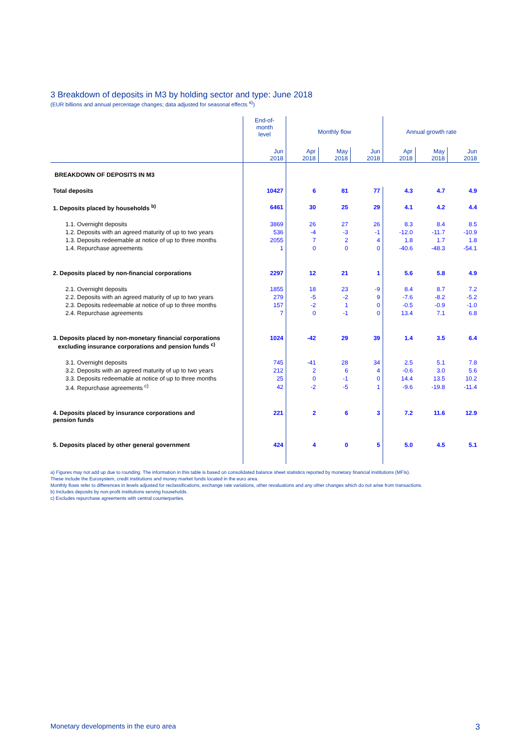3 Breakdown of deposits in M3 by holding sector and type: June 2018
(EUR billions and annual percentage changes; data adjusted for seasonal effects <sup>a)</sup>)
| | End-of- month level | Monthly flow | | | Annual growth rate | | |
| --- | --- | --- | --- | --- | --- | --- | --- |
| | Jun 2018 | Apr 2018 | May 2018 | Jun 2018 | Apr 2018 | May 2018 | Jun 2018 |
| BREAKDOWN OF DEPOSITS IN M3 | | | | | | | |
| Total deposits | 10427 | 6 | 81 | 77 | 4.3 | 4.7 | 4.9 |
| 1. Deposits placed by households <sup>b)</sup> | 6461 | 30 | 25 | 29 | 4.1 | 4.2 | 4.4 |
| 1.1. Overnight deposits | 3869 | 26 | 27 | 26 | 8.3 | 8.4 | 8.5 |
| 1.2. Deposits with an agreed maturity of up to two years | 536 | -4 | -3 | -1 | -12.0 | -11.7 | -10.9 |
| 1.3. Deposits redeemable at notice of up to three months | 2055 | 7 | 2 | 4 | 1.8 | 1.7 | 1.8 |
| 1.4. Repurchase agreements | 1 | 0 | 0 | 0 | -40.6 | -48.3 | -54.1 |
| 2. Deposits placed by non-financial corporations | 2297 | 12 | 21 | 1 | 5.6 | 5.8 | 4.9 |
| 2.1. Overnight deposits | 1855 | 18 | 23 | -9 | 8.4 | 8.7 | 7.2 |
| 2.2. Deposits with an agreed maturity of up to two years | 279 | -5 | -2 | 9 | -7.6 | -8.2 | -5.2 |
| 2.3. Deposits redeemable at notice of up to three months | 157 | -2 | 1 | 0 | -0.5 | -0.9 | -1.0 |
| 2.4. Repurchase agreements | 7 | 0 | -1 | 0 | 13.4 | 7.1 | 6.8 |
| 3. Deposits placed by non-monetary financial corporations excluding insurance corporations and pension funds <sup>c)</sup> | 1024 | -42 | 29 | 39 | 1.4 | 3.5 | 6.4 |
| 3.1. Overnight deposits | 745 | -41 | 28 | 34 | 2.5 | 5.1 | 7.8 |
| 3.2. Deposits with an agreed maturity of up to two years | 212 | 2 | 6 | 4 | -0.6 | 3.0 | 5.6 |
| 3.3. Deposits redeemable at notice of up to three months | 25 | 0 | -1 | 0 | 14.4 | 13.5 | 10.2 |
| 3.4. Repurchase agreements <sup>c)</sup> | 42 | -2 | -5 | 1 | -9.6 | -19.8 | -11.4 |
| 4. Deposits placed by insurance corporations and pension funds | 221 | 2 | 6 | 3 | 7.2 | 11.6 | 12.9 |
| 5. Deposits placed by other general government | 424 | 4 | 0 | 5 | 5.0 | 4.5 | 5.1 |
a) Figures may not add up due to rounding. The information in this table is based on consolidated balance sheet statistics reported by monetary financial institutions (MFIs).
These include the Eurosystem, credit institutions and money market funds located in the euro area.
Monthly flows refer to differences in levels adjusted for reclassifications, exchange rate variations, other revaluations and any other changes which do not arise from transactions.
b) Includes deposits by non-profit institutions serving households.
c) Excludes repurchase agreements with central counterparties.
Monetary developments in the euro area 3